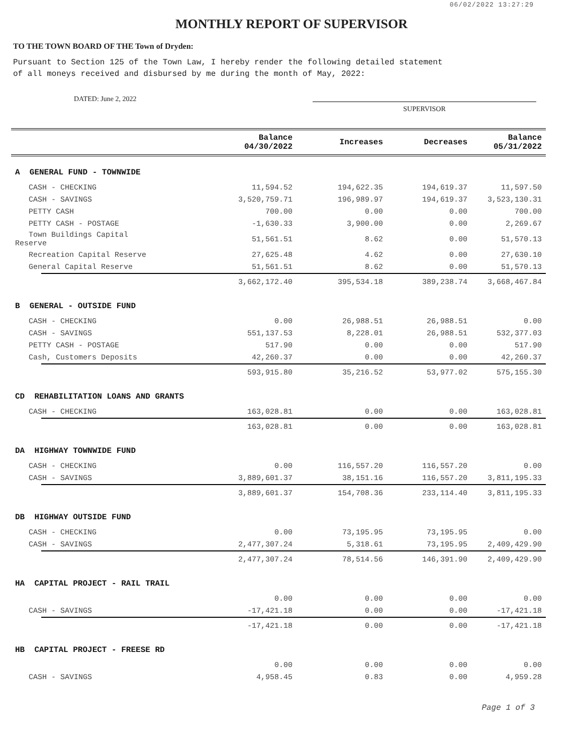06/02/2022 13:27:29
MONTHLY REPORT OF SUPERVISOR
TO THE TOWN BOARD OF THE Town of Dryden:
Pursuant to Section 125 of the Town Law, I hereby render the following detailed statement
of all moneys received and disbursed by me during the month of May, 2022:
DATED: June 2, 2022
SUPERVISOR
| | | Balance 04/30/2022 | Increases | Decreases | Balance 05/31/2022 |
| --- | --- | --- | --- | --- | --- |
| A GENERAL FUND - TOWNWIDE | | | | | |
| CASH - CHECKING | | 11,594.52 | 194,622.35 | 194,619.37 | 11,597.50 |
| CASH - SAVINGS | | 3,520,759.71 | 196,989.97 | 194,619.37 | 3,523,130.31 |
| PETTY CASH | | 700.00 | 0.00 | 0.00 | 700.00 |
| PETTY CASH - POSTAGE | | -1,630.33 | 3,900.00 | 0.00 | 2,269.67 |
| Town Buildings Capital Reserve | | 51,561.51 | 8.62 | 0.00 | 51,570.13 |
| Recreation Capital Reserve | | 27,625.48 | 4.62 | 0.00 | 27,630.10 |
| General Capital Reserve | | 51,561.51 | 8.62 | 0.00 | 51,570.13 |
| | | 3,662,172.40 | 395,534.18 | 389,238.74 | 3,668,467.84 |
| B GENERAL - OUTSIDE FUND | | | | | |
| CASH - CHECKING | | 0.00 | 26,988.51 | 26,988.51 | 0.00 |
| CASH - SAVINGS | | 551,137.53 | 8,228.01 | 26,988.51 | 532,377.03 |
| PETTY CASH - POSTAGE | | 517.90 | 0.00 | 0.00 | 517.90 |
| Cash, Customers Deposits | | 42,260.37 | 0.00 | 0.00 | 42,260.37 |
| | | 593,915.80 | 35,216.52 | 53,977.02 | 575,155.30 |
| CD REHABILITATION LOANS AND GRANTS | | | | | |
| CASH - CHECKING | | 163,028.81 | 0.00 | 0.00 | 163,028.81 |
| | | 163,028.81 | 0.00 | 0.00 | 163,028.81 |
| DA HIGHWAY TOWNWIDE FUND | | | | | |
| CASH - CHECKING | | 0.00 | 116,557.20 | 116,557.20 | 0.00 |
| CASH - SAVINGS | | 3,889,601.37 | 38,151.16 | 116,557.20 | 3,811,195.33 |
| | | 3,889,601.37 | 154,708.36 | 233,114.40 | 3,811,195.33 |
| DB HIGHWAY OUTSIDE FUND | | | | | |
| CASH - CHECKING | | 0.00 | 73,195.95 | 73,195.95 | 0.00 |
| CASH - SAVINGS | | 2,477,307.24 | 5,318.61 | 73,195.95 | 2,409,429.90 |
| | | 2,477,307.24 | 78,514.56 | 146,391.90 | 2,409,429.90 |
| HA CAPITAL PROJECT - RAIL TRAIL | | | | | |
| | | 0.00 | 0.00 | 0.00 | 0.00 |
| CASH - SAVINGS | | -17,421.18 | 0.00 | 0.00 | -17,421.18 |
| | | -17,421.18 | 0.00 | 0.00 | -17,421.18 |
| HB CAPITAL PROJECT - FREESE RD | | | | | |
| | | 0.00 | 0.00 | 0.00 | 0.00 |
| CASH - SAVINGS | | 4,958.45 | 0.83 | 0.00 | 4,959.28 |
Page 1 of 3